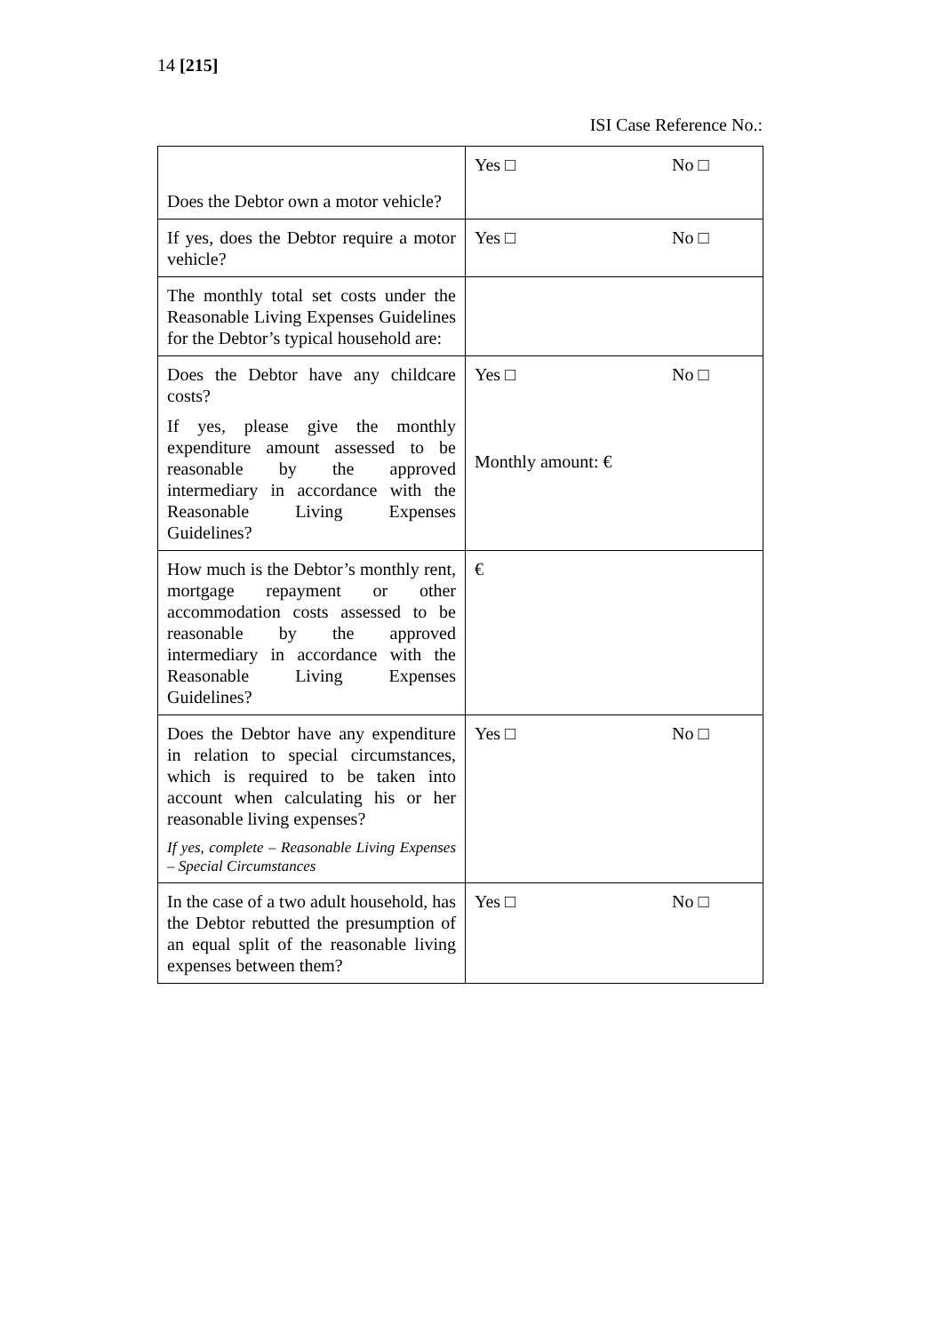14 [215]
ISI Case Reference No.:
| Does the Debtor own a motor vehicle? | Yes □ No □ |
| If yes, does the Debtor require a motor vehicle? | Yes □ No □ |
| The monthly total set costs under the Reasonable Living Expenses Guidelines for the Debtor’s typical household are: | |
| Does the Debtor have any childcare costs? If yes, please give the monthly expenditure amount assessed to be reasonable by the approved intermediary in accordance with the Reasonable Living Expenses Guidelines? | Yes □ No □ Monthly amount: € |
| How much is the Debtor’s monthly rent, mortgage repayment or other accommodation costs assessed to be reasonable by the approved intermediary in accordance with the Reasonable Living Expenses Guidelines? | € |
| Does the Debtor have any expenditure in relation to special circumstances, which is required to be taken into account when calculating his or her reasonable living expenses? If yes, complete – Reasonable Living Expenses – Special Circumstances | Yes □ No □ |
| In the case of a two adult household, has the Debtor rebutted the presumption of an equal split of the reasonable living expenses between them? | Yes □ No □ |